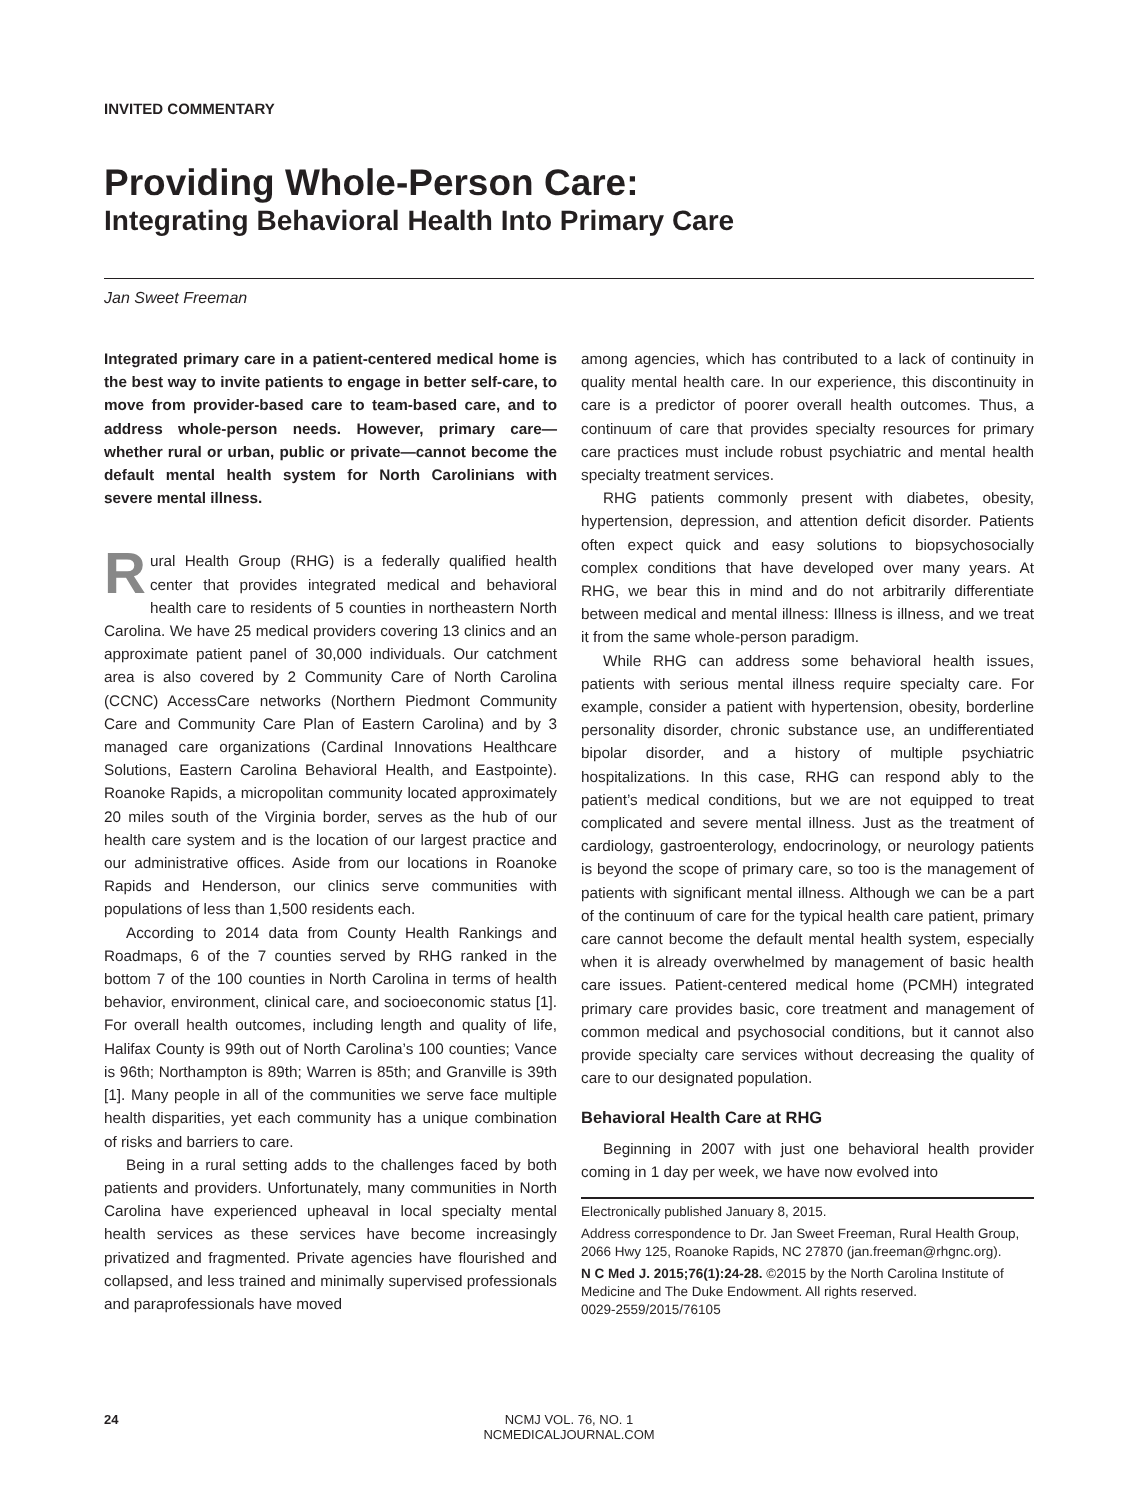INVITED COMMENTARY
Providing Whole-Person Care:
Integrating Behavioral Health Into Primary Care
Jan Sweet Freeman
Integrated primary care in a patient-centered medical home is the best way to invite patients to engage in better self-care, to move from provider-based care to team-based care, and to address whole-person needs. However, primary care—whether rural or urban, public or private—cannot become the default mental health system for North Carolinians with severe mental illness.
Rural Health Group (RHG) is a federally qualified health center that provides integrated medical and behavioral health care to residents of 5 counties in northeastern North Carolina. We have 25 medical providers covering 13 clinics and an approximate patient panel of 30,000 individuals. Our catchment area is also covered by 2 Community Care of North Carolina (CCNC) AccessCare networks (Northern Piedmont Community Care and Community Care Plan of Eastern Carolina) and by 3 managed care organizations (Cardinal Innovations Healthcare Solutions, Eastern Carolina Behavioral Health, and Eastpointe). Roanoke Rapids, a micropolitan community located approximately 20 miles south of the Virginia border, serves as the hub of our health care system and is the location of our largest practice and our administrative offices. Aside from our locations in Roanoke Rapids and Henderson, our clinics serve communities with populations of less than 1,500 residents each.
According to 2014 data from County Health Rankings and Roadmaps, 6 of the 7 counties served by RHG ranked in the bottom 7 of the 100 counties in North Carolina in terms of health behavior, environment, clinical care, and socioeconomic status [1]. For overall health outcomes, including length and quality of life, Halifax County is 99th out of North Carolina’s 100 counties; Vance is 96th; Northampton is 89th; Warren is 85th; and Granville is 39th [1]. Many people in all of the communities we serve face multiple health disparities, yet each community has a unique combination of risks and barriers to care.
Being in a rural setting adds to the challenges faced by both patients and providers. Unfortunately, many communities in North Carolina have experienced upheaval in local specialty mental health services as these services have become increasingly privatized and fragmented. Private agencies have flourished and collapsed, and less trained and minimally supervised professionals and paraprofessionals have moved
among agencies, which has contributed to a lack of continuity in quality mental health care. In our experience, this discontinuity in care is a predictor of poorer overall health outcomes. Thus, a continuum of care that provides specialty resources for primary care practices must include robust psychiatric and mental health specialty treatment services.
RHG patients commonly present with diabetes, obesity, hypertension, depression, and attention deficit disorder. Patients often expect quick and easy solutions to biopsychosocially complex conditions that have developed over many years. At RHG, we bear this in mind and do not arbitrarily differentiate between medical and mental illness: Illness is illness, and we treat it from the same whole-person paradigm.
While RHG can address some behavioral health issues, patients with serious mental illness require specialty care. For example, consider a patient with hypertension, obesity, borderline personality disorder, chronic substance use, an undifferentiated bipolar disorder, and a history of multiple psychiatric hospitalizations. In this case, RHG can respond ably to the patient’s medical conditions, but we are not equipped to treat complicated and severe mental illness. Just as the treatment of cardiology, gastroenterology, endocrinology, or neurology patients is beyond the scope of primary care, so too is the management of patients with significant mental illness. Although we can be a part of the continuum of care for the typical health care patient, primary care cannot become the default mental health system, especially when it is already overwhelmed by management of basic health care issues. Patient-centered medical home (PCMH) integrated primary care provides basic, core treatment and management of common medical and psychosocial conditions, but it cannot also provide specialty care services without decreasing the quality of care to our designated population.
Behavioral Health Care at RHG
Beginning in 2007 with just one behavioral health provider coming in 1 day per week, we have now evolved into
Electronically published January 8, 2015.
Address correspondence to Dr. Jan Sweet Freeman, Rural Health Group, 2066 Hwy 125, Roanoke Rapids, NC 27870 (jan.freeman@rhgnc.org).
N C Med J. 2015;76(1):24-28. ©2015 by the North Carolina Institute of Medicine and The Duke Endowment. All rights reserved.
0029-2559/2015/76105
24
NCMJ VOL. 76, NO. 1
NCMEDICALJOURNAL.COM